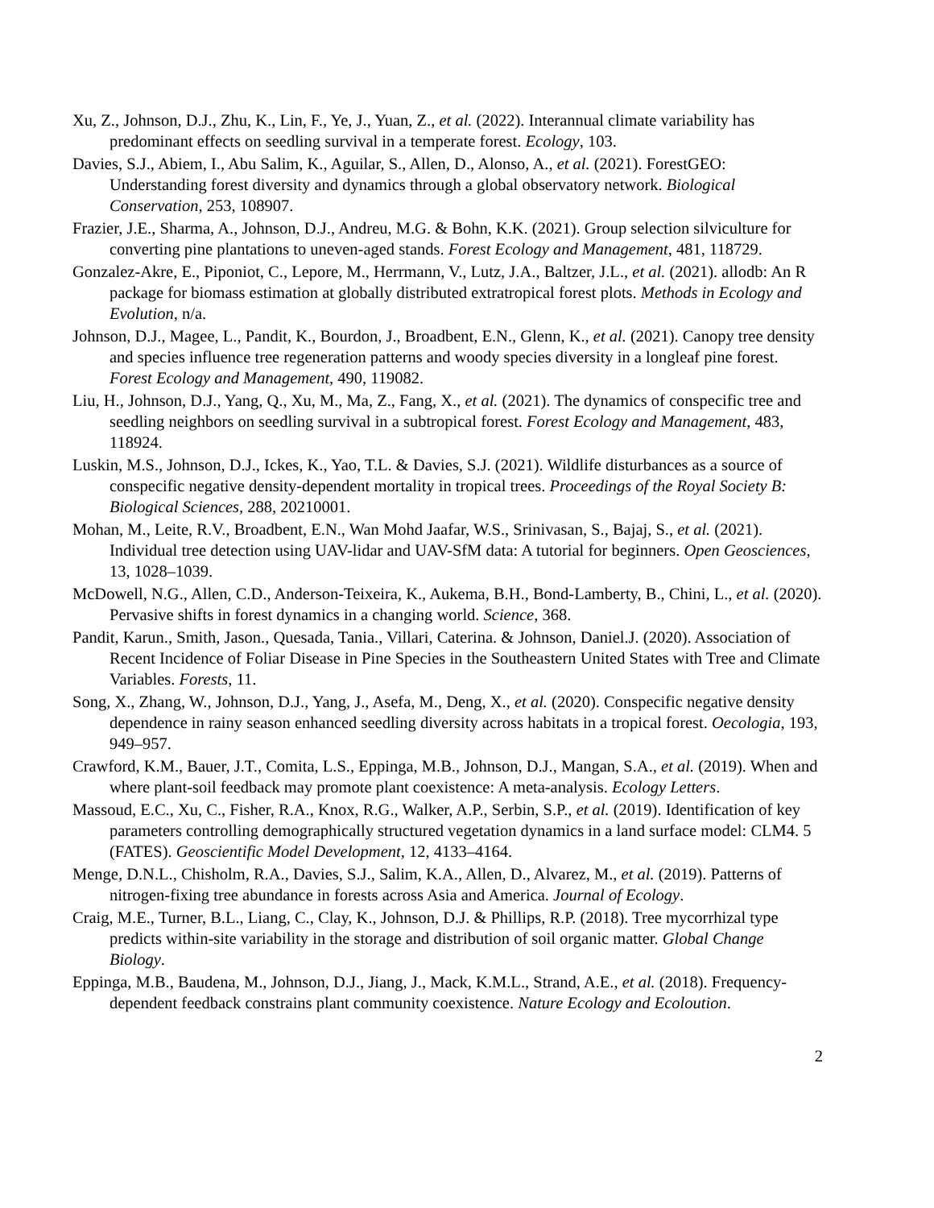Xu, Z., Johnson, D.J., Zhu, K., Lin, F., Ye, J., Yuan, Z., et al. (2022). Interannual climate variability has predominant effects on seedling survival in a temperate forest. Ecology, 103.
Davies, S.J., Abiem, I., Abu Salim, K., Aguilar, S., Allen, D., Alonso, A., et al. (2021). ForestGEO: Understanding forest diversity and dynamics through a global observatory network. Biological Conservation, 253, 108907.
Frazier, J.E., Sharma, A., Johnson, D.J., Andreu, M.G. & Bohn, K.K. (2021). Group selection silviculture for converting pine plantations to uneven-aged stands. Forest Ecology and Management, 481, 118729.
Gonzalez-Akre, E., Piponiot, C., Lepore, M., Herrmann, V., Lutz, J.A., Baltzer, J.L., et al. (2021). allodb: An R package for biomass estimation at globally distributed extratropical forest plots. Methods in Ecology and Evolution, n/a.
Johnson, D.J., Magee, L., Pandit, K., Bourdon, J., Broadbent, E.N., Glenn, K., et al. (2021). Canopy tree density and species influence tree regeneration patterns and woody species diversity in a longleaf pine forest. Forest Ecology and Management, 490, 119082.
Liu, H., Johnson, D.J., Yang, Q., Xu, M., Ma, Z., Fang, X., et al. (2021). The dynamics of conspecific tree and seedling neighbors on seedling survival in a subtropical forest. Forest Ecology and Management, 483, 118924.
Luskin, M.S., Johnson, D.J., Ickes, K., Yao, T.L. & Davies, S.J. (2021). Wildlife disturbances as a source of conspecific negative density-dependent mortality in tropical trees. Proceedings of the Royal Society B: Biological Sciences, 288, 20210001.
Mohan, M., Leite, R.V., Broadbent, E.N., Wan Mohd Jaafar, W.S., Srinivasan, S., Bajaj, S., et al. (2021). Individual tree detection using UAV-lidar and UAV-SfM data: A tutorial for beginners. Open Geosciences, 13, 1028–1039.
McDowell, N.G., Allen, C.D., Anderson-Teixeira, K., Aukema, B.H., Bond-Lamberty, B., Chini, L., et al. (2020). Pervasive shifts in forest dynamics in a changing world. Science, 368.
Pandit, Karun., Smith, Jason., Quesada, Tania., Villari, Caterina. & Johnson, Daniel.J. (2020). Association of Recent Incidence of Foliar Disease in Pine Species in the Southeastern United States with Tree and Climate Variables. Forests, 11.
Song, X., Zhang, W., Johnson, D.J., Yang, J., Asefa, M., Deng, X., et al. (2020). Conspecific negative density dependence in rainy season enhanced seedling diversity across habitats in a tropical forest. Oecologia, 193, 949–957.
Crawford, K.M., Bauer, J.T., Comita, L.S., Eppinga, M.B., Johnson, D.J., Mangan, S.A., et al. (2019). When and where plant-soil feedback may promote plant coexistence: A meta-analysis. Ecology Letters.
Massoud, E.C., Xu, C., Fisher, R.A., Knox, R.G., Walker, A.P., Serbin, S.P., et al. (2019). Identification of key parameters controlling demographically structured vegetation dynamics in a land surface model: CLM4. 5 (FATES). Geoscientific Model Development, 12, 4133–4164.
Menge, D.N.L., Chisholm, R.A., Davies, S.J., Salim, K.A., Allen, D., Alvarez, M., et al. (2019). Patterns of nitrogen-fixing tree abundance in forests across Asia and America. Journal of Ecology.
Craig, M.E., Turner, B.L., Liang, C., Clay, K., Johnson, D.J. & Phillips, R.P. (2018). Tree mycorrhizal type predicts within-site variability in the storage and distribution of soil organic matter. Global Change Biology.
Eppinga, M.B., Baudena, M., Johnson, D.J., Jiang, J., Mack, K.M.L., Strand, A.E., et al. (2018). Frequency-dependent feedback constrains plant community coexistence. Nature Ecology and Ecoloution.
2